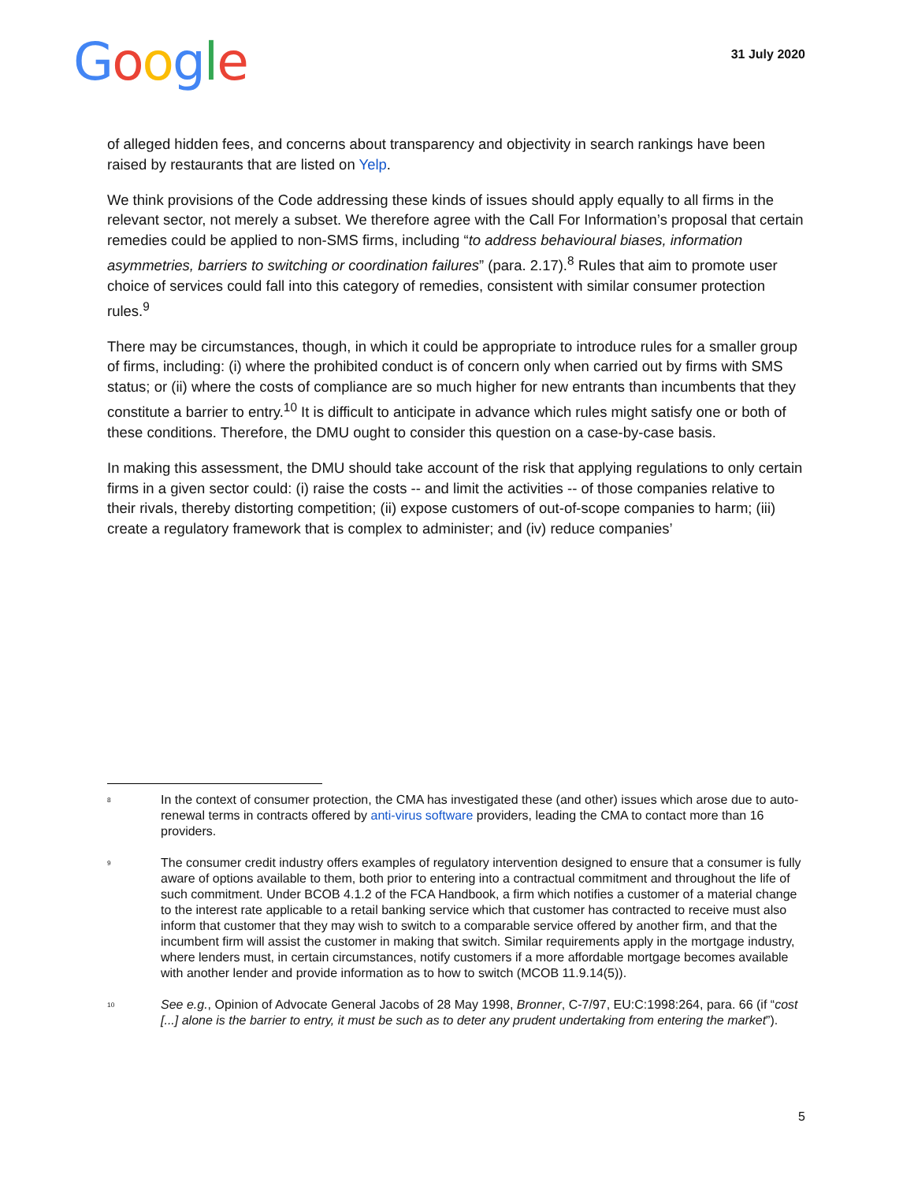Google
31 July 2020
of alleged hidden fees, and concerns about transparency and objectivity in search rankings have been raised by restaurants that are listed on Yelp.
We think provisions of the Code addressing these kinds of issues should apply equally to all firms in the relevant sector, not merely a subset. We therefore agree with the Call For Information’s proposal that certain remedies could be applied to non-SMS firms, including “to address behavioural biases, information asymmetries, barriers to switching or coordination failures” (para. 2.17).<sup>8</sup> Rules that aim to promote user choice of services could fall into this category of remedies, consistent with similar consumer protection rules.<sup>9</sup>
There may be circumstances, though, in which it could be appropriate to introduce rules for a smaller group of firms, including: (i) where the prohibited conduct is of concern only when carried out by firms with SMS status; or (ii) where the costs of compliance are so much higher for new entrants than incumbents that they constitute a barrier to entry.<sup>10</sup> It is difficult to anticipate in advance which rules might satisfy one or both of these conditions. Therefore, the DMU ought to consider this question on a case-by-case basis.
In making this assessment, the DMU should take account of the risk that applying regulations to only certain firms in a given sector could: (i) raise the costs -- and limit the activities -- of those companies relative to their rivals, thereby distorting competition; (ii) expose customers of out-of-scope companies to harm; (iii) create a regulatory framework that is complex to administer; and (iv) reduce companies’
<sup>8</sup>
In the context of consumer protection, the CMA has investigated these (and other) issues which arose due to auto-renewal terms in contracts offered by anti-virus software providers, leading the CMA to contact more than 16 providers.
<sup>9</sup>
The consumer credit industry offers examples of regulatory intervention designed to ensure that a consumer is fully aware of options available to them, both prior to entering into a contractual commitment and throughout the life of such commitment. Under BCOB 4.1.2 of the FCA Handbook, a firm which notifies a customer of a material change to the interest rate applicable to a retail banking service which that customer has contracted to receive must also inform that customer that they may wish to switch to a comparable service offered by another firm, and that the incumbent firm will assist the customer in making that switch. Similar requirements apply in the mortgage industry, where lenders must, in certain circumstances, notify customers if a more affordable mortgage becomes available with another lender and provide information as to how to switch (MCOB 11.9.14(5)).
<sup>10</sup>
See e.g., Opinion of Advocate General Jacobs of 28 May 1998, Bronner, C-7/97, EU:C:1998:264, para. 66 (if “cost [...] alone is the barrier to entry, it must be such as to deter any prudent undertaking from entering the market”).
5